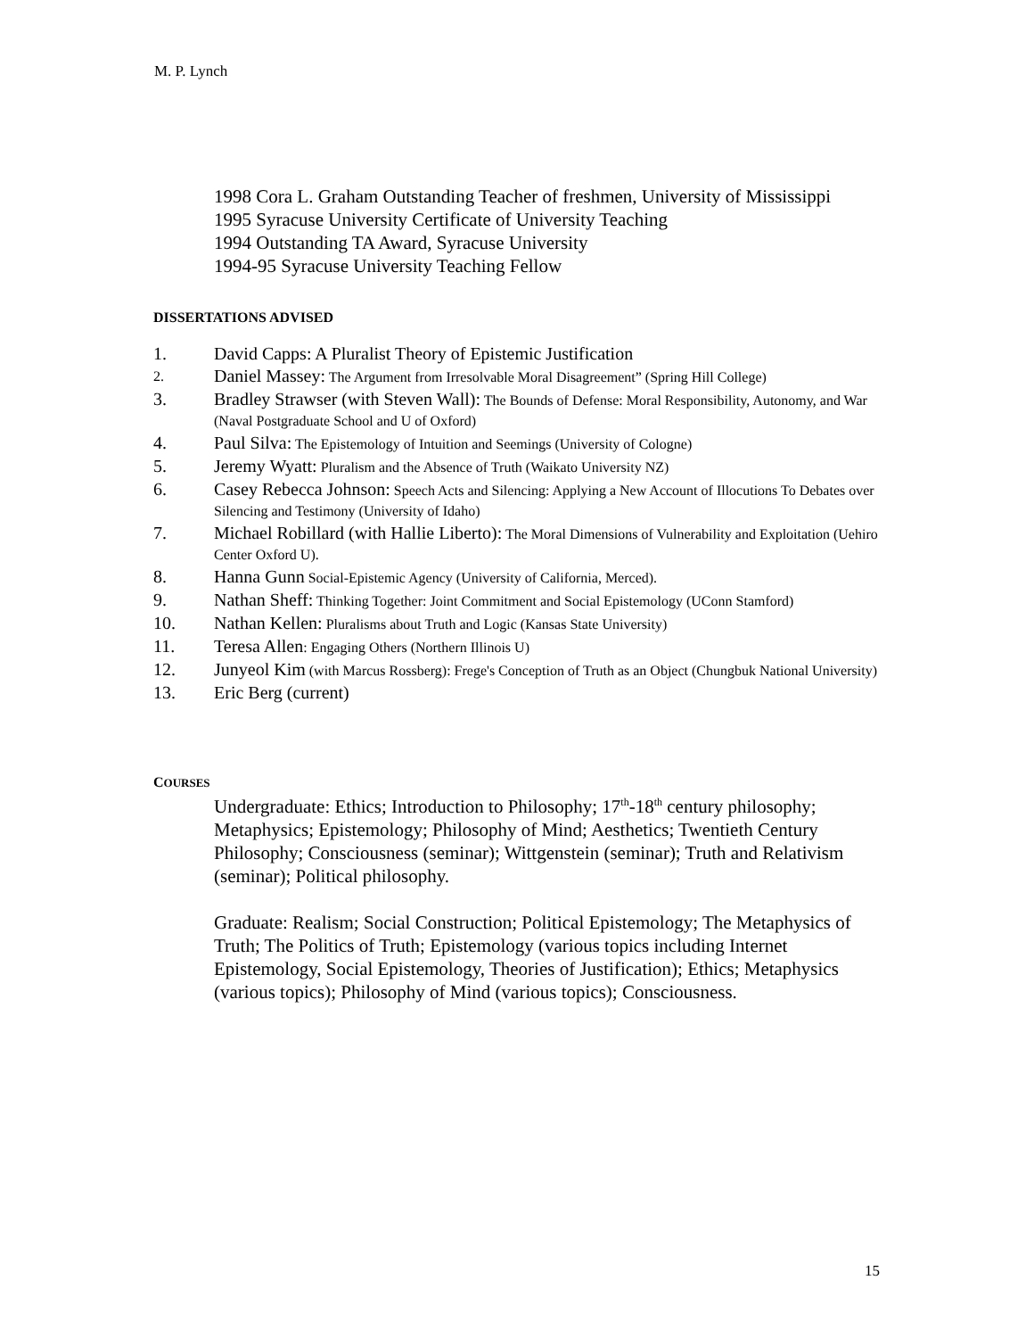M. P. Lynch
1998 Cora L. Graham Outstanding Teacher of freshmen, University of Mississippi
1995 Syracuse University Certificate of University Teaching
1994 Outstanding TA Award, Syracuse University
1994-95 Syracuse University Teaching Fellow
DISSERTATIONS ADVISED
1. David Capps: A Pluralist Theory of Epistemic Justification
2. Daniel Massey: The Argument from Irresolvable Moral Disagreement” (Spring Hill College)
3. Bradley Strawser (with Steven Wall): The Bounds of Defense: Moral Responsibility, Autonomy, and War (Naval Postgraduate School and U of Oxford)
4. Paul Silva: The Epistemology of Intuition and Seemings (University of Cologne)
5. Jeremy Wyatt: Pluralism and the Absence of Truth (Waikato University NZ)
6. Casey Rebecca Johnson: Speech Acts and Silencing: Applying a New Account of Illocutions To Debates over Silencing and Testimony (University of Idaho)
7. Michael Robillard (with Hallie Liberto): The Moral Dimensions of Vulnerability and Exploitation (Uehiro Center Oxford U).
8. Hanna Gunn Social-Epistemic Agency (University of California, Merced).
9. Nathan Sheff: Thinking Together: Joint Commitment and Social Epistemology (UConn Stamford)
10. Nathan Kellen: Pluralisms about Truth and Logic (Kansas State University)
11. Teresa Allen: Engaging Others (Northern Illinois U)
12. Junyeol Kim (with Marcus Rossberg): Frege's Conception of Truth as an Object (Chungbuk National University)
13. Eric Berg (current)
COURSES
Undergraduate: Ethics; Introduction to Philosophy; 17<sup>th</sup>-18<sup>th</sup> century philosophy; Metaphysics; Epistemology; Philosophy of Mind; Aesthetics; Twentieth Century Philosophy; Consciousness (seminar); Wittgenstein (seminar); Truth and Relativism (seminar); Political philosophy.
Graduate: Realism; Social Construction; Political Epistemology; The Metaphysics of Truth; The Politics of Truth; Epistemology (various topics including Internet Epistemology, Social Epistemology, Theories of Justification); Ethics; Metaphysics (various topics); Philosophy of Mind (various topics); Consciousness.
15